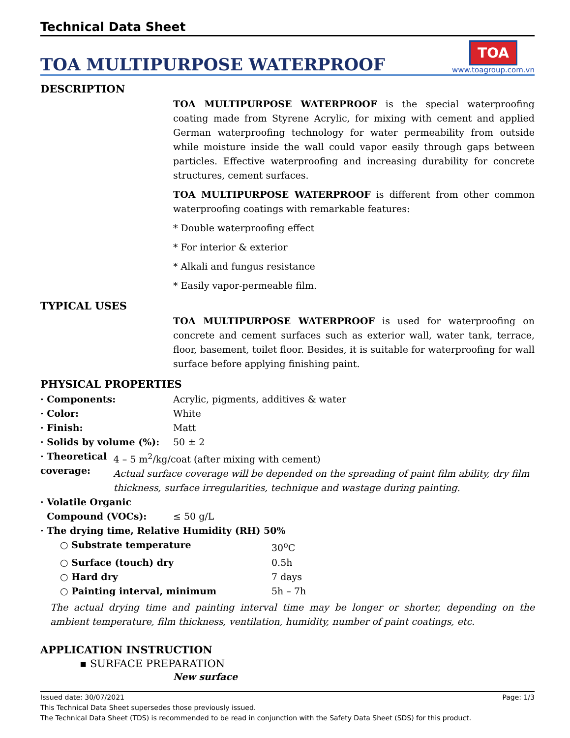Technical Data Sheet
TOA MULTIPURPOSE WATERPROOF
TOA
www.toagroup.com.vn
DESCRIPTION
TOA MULTIPURPOSE WATERPROOF is the special waterproofing coating made from Styrene Acrylic, for mixing with cement and applied German waterproofing technology for water permeability from outside while moisture inside the wall could vapor easily through gaps between particles. Effective waterproofing and increasing durability for concrete structures, cement surfaces.
TOA MULTIPURPOSE WATERPROOF is different from other common waterproofing coatings with remarkable features:
* Double waterproofing effect
* For interior & exterior
* Alkali and fungus resistance
* Easily vapor-permeable film.
TYPICAL USES
TOA MULTIPURPOSE WATERPROOF is used for waterproofing on concrete and cement surfaces such as exterior wall, water tank, terrace, floor, basement, toilet floor. Besides, it is suitable for waterproofing for wall surface before applying finishing paint.
PHYSICAL PROPERTIES
· Components: Acrylic, pigments, additives & water
· Color: White
· Finish: Matt
· Solids by volume (%): 50 ± 2
· Theoretical coverage: 4 – 5 m<sup>2</sup>/kg/coat (after mixing with cement)
Actual surface coverage will be depended on the spreading of paint film ability, dry film thickness, surface irregularities, technique and wastage during painting.
· Volatile Organic
Compound (VOCs):
≤ 50 g/L
· The drying time, Relative Humidity (RH) 50%
○ Substrate temperature 30<sup>o</sup>C
○ Surface (touch) dry 0.5h
○ Hard dry 7 days
○ Painting interval, minimum 5h – 7h
The actual drying time and painting interval time may be longer or shorter, depending on the ambient temperature, film thickness, ventilation, humidity, number of paint coatings, etc.
APPLICATION INSTRUCTION
▪ SURFACE PREPARATION
New surface
Issued date: 30/07/2021 Page: 1/3
This Technical Data Sheet supersedes those previously issued.
The Technical Data Sheet (TDS) is recommended to be read in conjunction with the Safety Data Sheet (SDS) for this product.